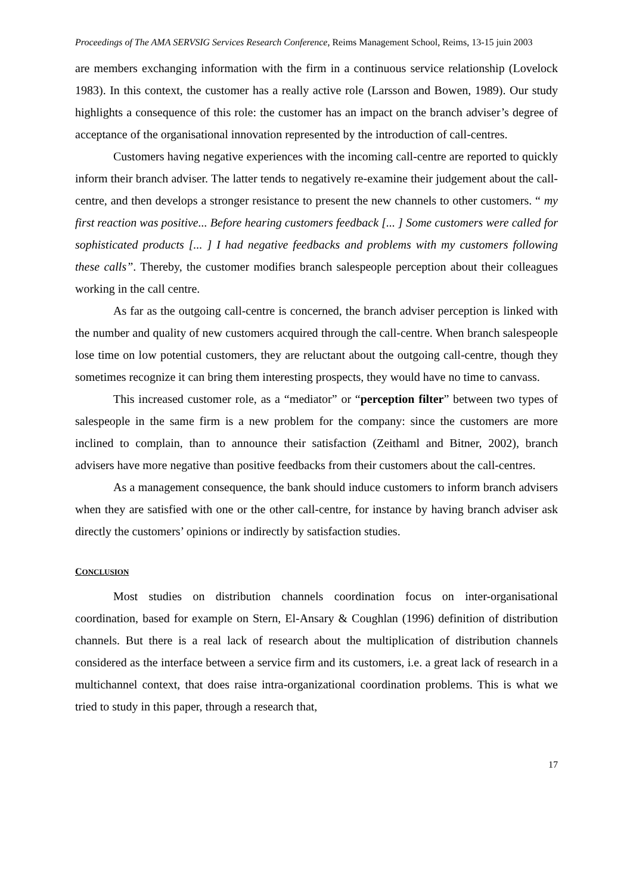Proceedings of The AMA SERVSIG Services Research Conference, Reims Management School, Reims, 13-15 juin 2003
are members exchanging information with the firm in a continuous service relationship (Lovelock 1983). In this context, the customer has a really active role (Larsson and Bowen, 1989). Our study highlights a consequence of this role: the customer has an impact on the branch adviser’s degree of acceptance of the organisational innovation represented by the introduction of call-centres.
Customers having negative experiences with the incoming call-centre are reported to quickly inform their branch adviser. The latter tends to negatively re-examine their judgement about the call-centre, and then develops a stronger resistance to present the new channels to other customers. “ my first reaction was positive... Before hearing customers feedback [... ] Some customers were called for sophisticated products [... ] I had negative feedbacks and problems with my customers following these calls”. Thereby, the customer modifies branch salespeople perception about their colleagues working in the call centre.
As far as the outgoing call-centre is concerned, the branch adviser perception is linked with the number and quality of new customers acquired through the call-centre. When branch salespeople lose time on low potential customers, they are reluctant about the outgoing call-centre, though they sometimes recognize it can bring them interesting prospects, they would have no time to canvass.
This increased customer role, as a “mediator” or “perception filter” between two types of salespeople in the same firm is a new problem for the company: since the customers are more inclined to complain, than to announce their satisfaction (Zeithaml and Bitner, 2002), branch advisers have more negative than positive feedbacks from their customers about the call-centres.
As a management consequence, the bank should induce customers to inform branch advisers when they are satisfied with one or the other call-centre, for instance by having branch adviser ask directly the customers’ opinions or indirectly by satisfaction studies.
CONCLUSION
Most studies on distribution channels coordination focus on inter-organisational coordination, based for example on Stern, El-Ansary & Coughlan (1996) definition of distribution channels. But there is a real lack of research about the multiplication of distribution channels considered as the interface between a service firm and its customers, i.e. a great lack of research in a multichannel context, that does raise intra-organizational coordination problems. This is what we tried to study in this paper, through a research that,
17